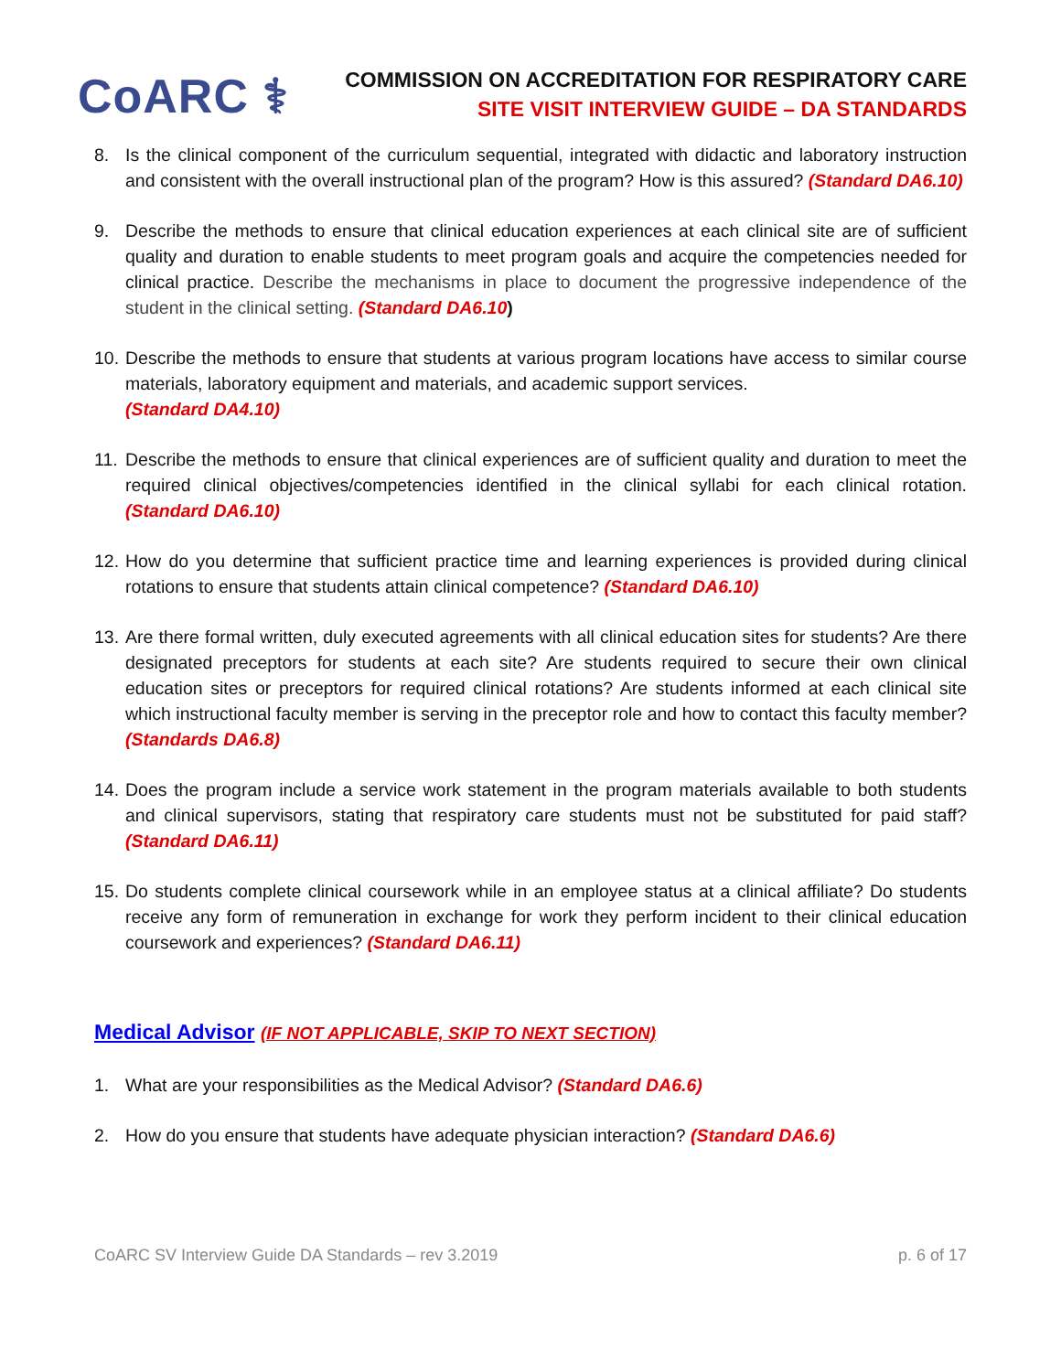CoARC ⚕
COMMISSION ON ACCREDITATION FOR RESPIRATORY CARE
SITE VISIT INTERVIEW GUIDE – DA STANDARDS
8. Is the clinical component of the curriculum sequential, integrated with didactic and laboratory instruction and consistent with the overall instructional plan of the program? How is this assured? (Standard DA6.10)
9. Describe the methods to ensure that clinical education experiences at each clinical site are of sufficient quality and duration to enable students to meet program goals and acquire the competencies needed for clinical practice. Describe the mechanisms in place to document the progressive independence of the student in the clinical setting. (Standard DA6.10)
10.
Describe the methods to ensure that students at various program locations have access to similar course materials, laboratory equipment and materials, and academic support services.
(Standard DA4.10)
11.
Describe the methods to ensure that clinical experiences are of sufficient quality and duration to meet the required clinical objectives/competencies identified in the clinical syllabi for each clinical rotation. (Standard DA6.10)
12.
How do you determine that sufficient practice time and learning experiences is provided during clinical rotations to ensure that students attain clinical competence? (Standard DA6.10)
13.
Are there formal written, duly executed agreements with all clinical education sites for students? Are there designated preceptors for students at each site? Are students required to secure their own clinical education sites or preceptors for required clinical rotations? Are students informed at each clinical site which instructional faculty member is serving in the preceptor role and how to contact this faculty member? (Standards DA6.8)
14.
Does the program include a service work statement in the program materials available to both students and clinical supervisors, stating that respiratory care students must not be substituted for paid staff? (Standard DA6.11)
15.
Do students complete clinical coursework while in an employee status at a clinical affiliate? Do students receive any form of remuneration in exchange for work they perform incident to their clinical education coursework and experiences? (Standard DA6.11)
Medical Advisor (IF NOT APPLICABLE, SKIP TO NEXT SECTION)
1. What are your responsibilities as the Medical Advisor? (Standard DA6.6)
2. How do you ensure that students have adequate physician interaction? (Standard DA6.6)
CoARC SV Interview Guide DA Standards – rev 3.2019 p. 6 of 17